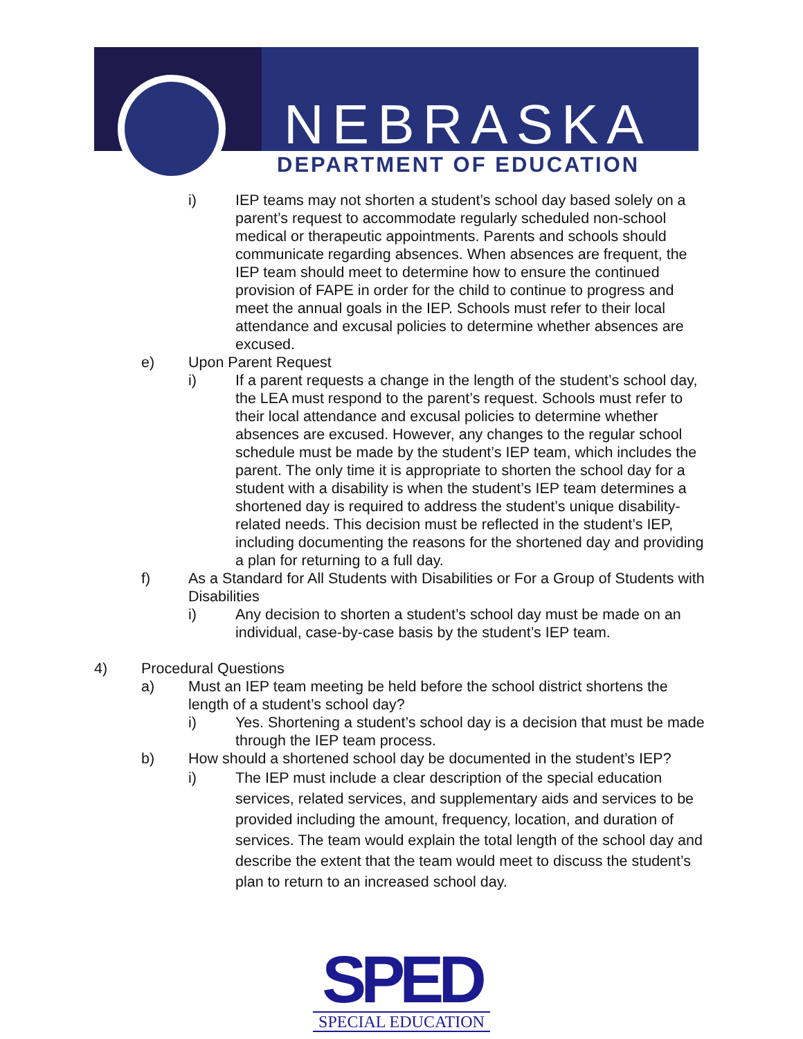NEBRASKA
DEPARTMENT OF EDUCATION
i) IEP teams may not shorten a student’s school day based solely on a parent’s request to accommodate regularly scheduled non-school medical or therapeutic appointments. Parents and schools should communicate regarding absences. When absences are frequent, the IEP team should meet to determine how to ensure the continued provision of FAPE in order for the child to continue to progress and meet the annual goals in the IEP. Schools must refer to their local attendance and excusal policies to determine whether absences are excused.
e) Upon Parent Request
i) If a parent requests a change in the length of the student’s school day, the LEA must respond to the parent’s request. Schools must refer to their local attendance and excusal policies to determine whether absences are excused. However, any changes to the regular school schedule must be made by the student’s IEP team, which includes the parent. The only time it is appropriate to shorten the school day for a student with a disability is when the student’s IEP team determines a shortened day is required to address the student’s unique disability-related needs. This decision must be reflected in the student’s IEP, including documenting the reasons for the shortened day and providing a plan for returning to a full day.
f) As a Standard for All Students with Disabilities or For a Group of Students with Disabilities
i) Any decision to shorten a student’s school day must be made on an individual, case-by-case basis by the student’s IEP team.
4) Procedural Questions
a) Must an IEP team meeting be held before the school district shortens the length of a student’s school day?
i) Yes. Shortening a student’s school day is a decision that must be made through the IEP team process.
b) How should a shortened school day be documented in the student’s IEP?
i) The IEP must include a clear description of the special education services, related services, and supplementary aids and services to be provided including the amount, frequency, location, and duration of services. The team would explain the total length of the school day and describe the extent that the team would meet to discuss the student’s plan to return to an increased school day.
SPED
SPECIAL EDUCATION